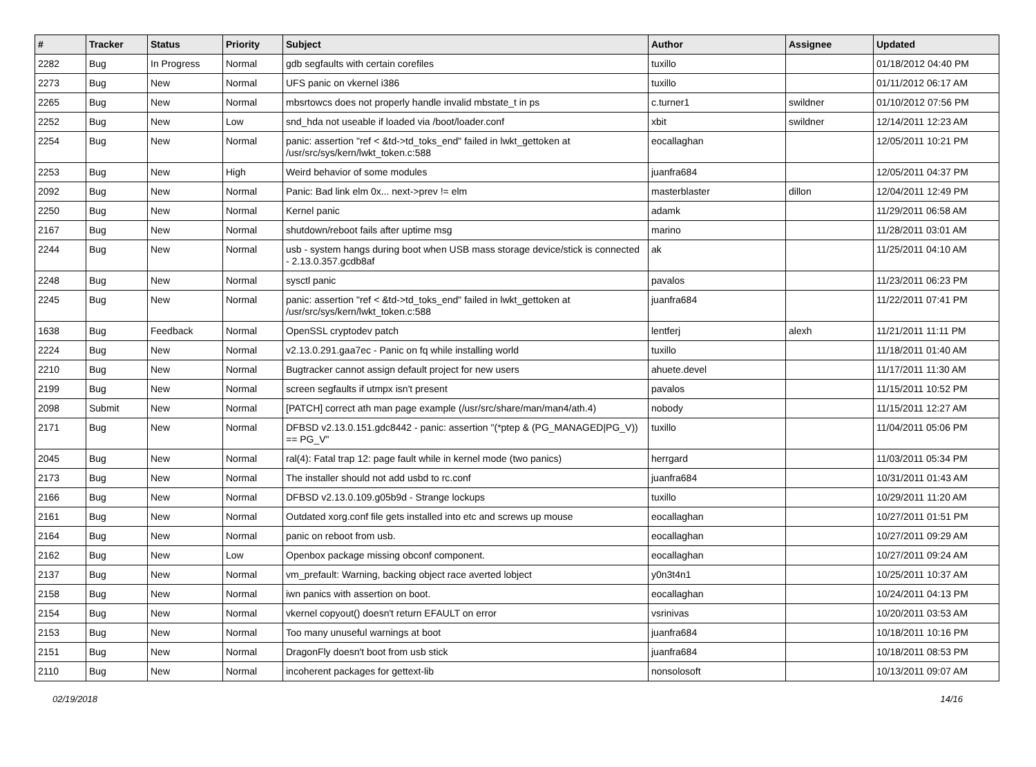| # | Tracker | Status | Priority | Subject | Author | Assignee | Updated |
| --- | --- | --- | --- | --- | --- | --- | --- |
| 2282 | Bug | In Progress | Normal | gdb segfaults with certain corefiles | tuxillo | | 01/18/2012 04:40 PM |
| 2273 | Bug | New | Normal | UFS panic on vkernel i386 | tuxillo | | 01/11/2012 06:17 AM |
| 2265 | Bug | New | Normal | mbsrtowcs does not properly handle invalid mbstate_t in ps | c.turner1 | swildner | 01/10/2012 07:56 PM |
| 2252 | Bug | New | Low | snd_hda not useable if loaded via /boot/loader.conf | xbit | swildner | 12/14/2011 12:23 AM |
| 2254 | Bug | New | Normal | panic: assertion "ref < &td->td_toks_end" failed in lwkt_gettoken at /usr/src/sys/kern/lwkt_token.c:588 | eocallaghan | | 12/05/2011 10:21 PM |
| 2253 | Bug | New | High | Weird behavior of some modules | juanfra684 | | 12/05/2011 04:37 PM |
| 2092 | Bug | New | Normal | Panic: Bad link elm 0x... next->prev != elm | masterblaster | dillon | 12/04/2011 12:49 PM |
| 2250 | Bug | New | Normal | Kernel panic | adamk | | 11/29/2011 06:58 AM |
| 2167 | Bug | New | Normal | shutdown/reboot fails after uptime msg | marino | | 11/28/2011 03:01 AM |
| 2244 | Bug | New | Normal | usb - system hangs during boot when USB mass storage device/stick is connected - 2.13.0.357.gcdb8af | ak | | 11/25/2011 04:10 AM |
| 2248 | Bug | New | Normal | sysctl panic | pavalos | | 11/23/2011 06:23 PM |
| 2245 | Bug | New | Normal | panic: assertion "ref < &td->td_toks_end" failed in lwkt_gettoken at /usr/src/sys/kern/lwkt_token.c:588 | juanfra684 | | 11/22/2011 07:41 PM |
| 1638 | Bug | Feedback | Normal | OpenSSL cryptodev patch | lentferj | alexh | 11/21/2011 11:11 PM |
| 2224 | Bug | New | Normal | v2.13.0.291.gaa7ec - Panic on fq while installing world | tuxillo | | 11/18/2011 01:40 AM |
| 2210 | Bug | New | Normal | Bugtracker cannot assign default project for new users | ahuete.devel | | 11/17/2011 11:30 AM |
| 2199 | Bug | New | Normal | screen segfaults if utmpx isn't present | pavalos | | 11/15/2011 10:52 PM |
| 2098 | Submit | New | Normal | [PATCH] correct ath man page example (/usr/src/share/man/man4/ath.4) | nobody | | 11/15/2011 12:27 AM |
| 2171 | Bug | New | Normal | DFBSD v2.13.0.151.gdc8442 - panic: assertion "(*ptep & (PG_MANAGED/PG_V)) == PG_V" | tuxillo | | 11/04/2011 05:06 PM |
| 2045 | Bug | New | Normal | ral(4): Fatal trap 12: page fault while in kernel mode (two panics) | herrgard | | 11/03/2011 05:34 PM |
| 2173 | Bug | New | Normal | The installer should not add usbd to rc.conf | juanfra684 | | 10/31/2011 01:43 AM |
| 2166 | Bug | New | Normal | DFBSD v2.13.0.109.g05b9d - Strange lockups | tuxillo | | 10/29/2011 11:20 AM |
| 2161 | Bug | New | Normal | Outdated xorg.conf file gets installed into etc and screws up mouse | eocallaghan | | 10/27/2011 01:51 PM |
| 2164 | Bug | New | Normal | panic on reboot from usb. | eocallaghan | | 10/27/2011 09:29 AM |
| 2162 | Bug | New | Low | Openbox package missing obconf component. | eocallaghan | | 10/27/2011 09:24 AM |
| 2137 | Bug | New | Normal | vm_prefault: Warning, backing object race averted lobject | y0n3t4n1 | | 10/25/2011 10:37 AM |
| 2158 | Bug | New | Normal | iwn panics with assertion on boot. | eocallaghan | | 10/24/2011 04:13 PM |
| 2154 | Bug | New | Normal | vkernel copyout() doesn't return EFAULT on error | vsrinivas | | 10/20/2011 03:53 AM |
| 2153 | Bug | New | Normal | Too many unuseful warnings at boot | juanfra684 | | 10/18/2011 10:16 PM |
| 2151 | Bug | New | Normal | DragonFly doesn't boot from usb stick | juanfra684 | | 10/18/2011 08:53 PM |
| 2110 | Bug | New | Normal | incoherent packages for gettext-lib | nonsolosoft | | 10/13/2011 09:07 AM |
02/19/2018 14/16